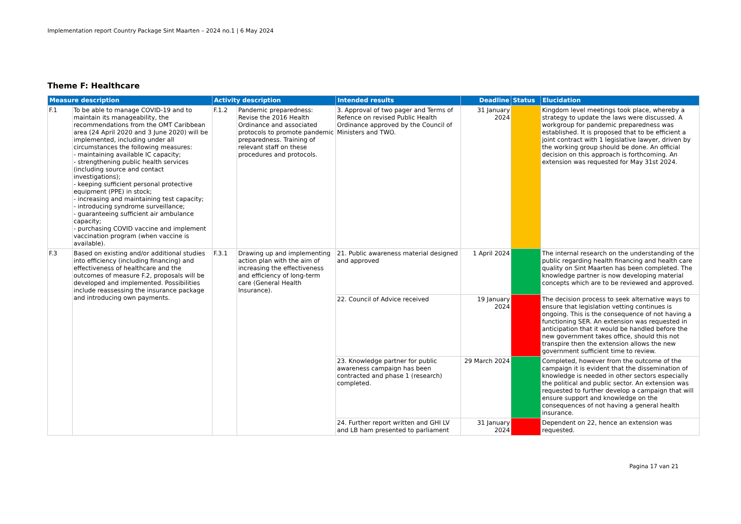Implementation report Country Package Sint Maarten – 2024 no.1 | 6 May 2024
Theme F: Healthcare
| Measure description | | Activity description | | Intended results | Deadline | Status | Elucidation |
| --- | --- | --- | --- | --- | --- | --- | --- |
| F.1 | To be able to manage COVID-19 and to maintain its manageability, the recommendations from the OMT Caribbean area (24 April 2020 and 3 June 2020) will be implemented, including under all circumstances the following measures: - maintaining available IC capacity; - strengthening public health services (including source and contact investigations); - keeping sufficient personal protective equipment (PPE) in stock; - increasing and maintaining test capacity; - introducing syndrome surveillance; - guaranteeing sufficient air ambulance capacity; - purchasing COVID vaccine and implement vaccination program (when vaccine is available). | F.1.2 | Pandemic preparedness: Revise the 2016 Health Ordinance and associated protocols to promote pandemic preparedness. Training of relevant staff on these procedures and protocols. | 3. Approval of two pager and Terms of Refence on revised Public Health Ordinance approved by the Council of Ministers and TWO. | 31 January 2024 | | Kingdom level meetings took place, whereby a strategy to update the laws were discussed. A workgroup for pandemic preparedness was established. It is proposed that to be efficient a joint contract with 1 legislative lawyer, driven by the working group should be done. An official decision on this approach is forthcoming. An extension was requested for May 31st 2024. |
| F.3 | Based on existing and/or additional studies into efficiency (including financing) and effectiveness of healthcare and the outcomes of measure F.2, proposals will be developed and implemented. Possibilities include reassessing the insurance package and introducing own payments. | F.3.1 | Drawing up and implementing action plan with the aim of increasing the effectiveness and efficiency of long-term care (General Health Insurance). | 21. Public awareness material designed and approved | 1 April 2024 | | The internal research on the understanding of the public regarding health financing and health care quality on Sint Maarten has been completed. The knowledge partner is now developing material concepts which are to be reviewed and approved. |
| | | | | 22. Council of Advice received | 19 January 2024 | | The decision process to seek alternative ways to ensure that legislation vetting continues is ongoing. This is the consequence of not having a functioning SER. An extension was requested in anticipation that it would be handled before the new government takes office, should this not transpire then the extension allows the new government sufficient time to review. |
| | | | | 23. Knowledge partner for public awareness campaign has been contracted and phase 1 (research) completed. | 29 March 2024 | | Completed, however from the outcome of the campaign it is evident that the dissemination of knowledge is needed in other sectors especially the political and public sector. An extension was requested to further develop a campaign that will ensure support and knowledge on the consequences of not having a general health insurance. |
| | | | | 24. Further report written and GHI LV and LB ham presented to parliament | 31 January 2024 | | Dependent on 22, hence an extension was requested. |
Pagina 17 van 21